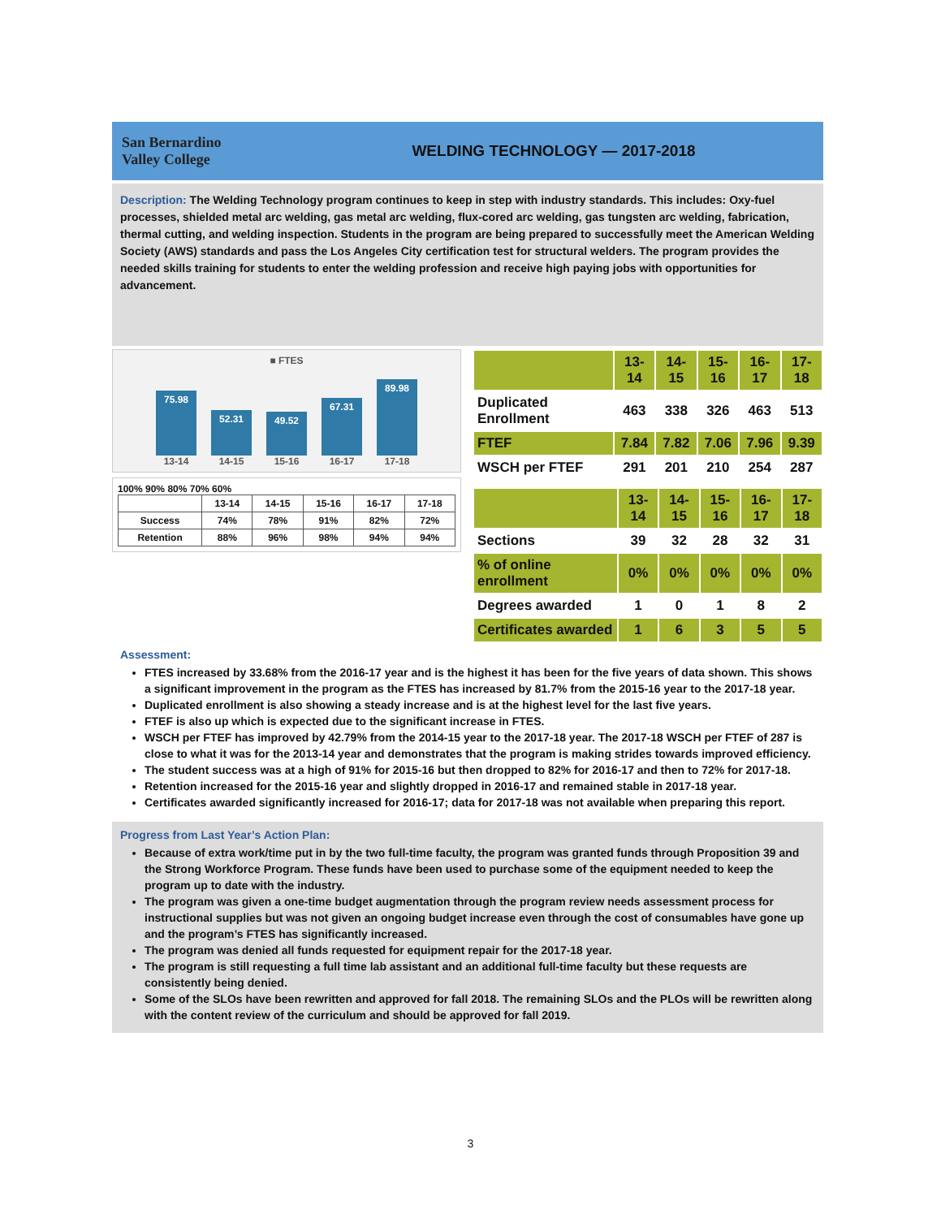San Bernardino
Valley College
WELDING TECHNOLOGY — 2017-2018
Description: The Welding Technology program continues to keep in step with industry standards. This includes: Oxy-fuel processes, shielded metal arc welding, gas metal arc welding, flux-cored arc welding, gas tungsten arc welding, fabrication, thermal cutting, and welding inspection. Students in the program are being prepared to successfully meet the American Welding Society (AWS) standards and pass the Los Angeles City certification test for structural welders. The program provides the needed skills training for students to enter the welding profession and receive high paying jobs with opportunities for advancement.
■ FTES
75.98
52.31
49.52
67.31
89.98
13-14 14-15 15-16 16-17 17-18
100% 90% 80% 70% 60%
| | 13-14 | 14-15 | 15-16 | 16-17 | 17-18 |
| --- | --- | --- | --- | --- | --- |
| Success | 74% | 78% | 91% | 82% | 72% |
| Retention | 88% | 96% | 98% | 94% | 94% |
| | 13-14 | 14-15 | 15-16 | 16-17 | 17-18 |
| --- | --- | --- | --- | --- | --- |
| Duplicated Enrollment | 463 | 338 | 326 | 463 | 513 |
| FTEF | 7.84 | 7.82 | 7.06 | 7.96 | 9.39 |
| WSCH per FTEF | 291 | 201 | 210 | 254 | 287 |
| | 13-14 | 14-15 | 15-16 | 16-17 | 17-18 |
| --- | --- | --- | --- | --- | --- |
| Sections | 39 | 32 | 28 | 32 | 31 |
| % of online enrollment | 0% | 0% | 0% | 0% | 0% |
| Degrees awarded | 1 | 0 | 1 | 8 | 2 |
| Certificates awarded | 1 | 6 | 3 | 5 | 5 |
Assessment:
FTES increased by 33.68% from the 2016-17 year and is the highest it has been for the five years of data shown. This shows a significant improvement in the program as the FTES has increased by 81.7% from the 2015-16 year to the 2017-18 year.
Duplicated enrollment is also showing a steady increase and is at the highest level for the last five years.
FTEF is also up which is expected due to the significant increase in FTES.
WSCH per FTEF has improved by 42.79% from the 2014-15 year to the 2017-18 year. The 2017-18 WSCH per FTEF of 287 is close to what it was for the 2013-14 year and demonstrates that the program is making strides towards improved efficiency.
The student success was at a high of 91% for 2015-16 but then dropped to 82% for 2016-17 and then to 72% for 2017-18.
Retention increased for the 2015-16 year and slightly dropped in 2016-17 and remained stable in 2017-18 year.
Certificates awarded significantly increased for 2016-17; data for 2017-18 was not available when preparing this report.
Progress from Last Year’s Action Plan:
Because of extra work/time put in by the two full-time faculty, the program was granted funds through Proposition 39 and the Strong Workforce Program. These funds have been used to purchase some of the equipment needed to keep the program up to date with the industry.
The program was given a one-time budget augmentation through the program review needs assessment process for instructional supplies but was not given an ongoing budget increase even through the cost of consumables have gone up and the program’s FTES has significantly increased.
The program was denied all funds requested for equipment repair for the 2017-18 year.
The program is still requesting a full time lab assistant and an additional full-time faculty but these requests are consistently being denied.
Some of the SLOs have been rewritten and approved for fall 2018. The remaining SLOs and the PLOs will be rewritten along with the content review of the curriculum and should be approved for fall 2019.
3